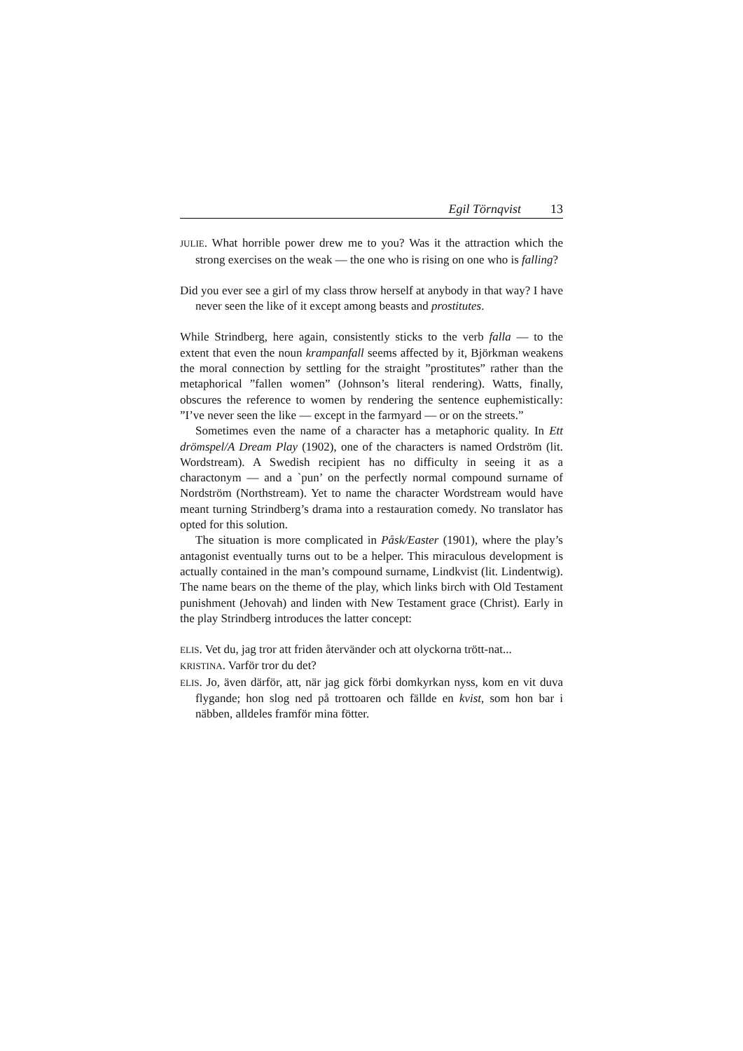Egil Törnqvist 13
JULIE. What horrible power drew me to you? Was it the attraction which the strong exercises on the weak — the one who is rising on one who is falling?
Did you ever see a girl of my class throw herself at anybody in that way? I have never seen the like of it except among beasts and prostitutes.
While Strindberg, here again, consistently sticks to the verb falla — to the extent that even the noun krampanfall seems affected by it, Björkman weakens the moral connection by settling for the straight ”prostitutes” rather than the metaphorical ”fallen women” (Johnson’s literal rendering). Watts, finally, obscures the reference to women by rendering the sentence euphemistically: ”I’ve never seen the like — except in the farmyard — or on the streets.”
Sometimes even the name of a character has a metaphoric quality. In Ett drömspel/A Dream Play (1902), one of the characters is named Ordström (lit. Wordstream). A Swedish recipient has no difficulty in seeing it as a charactonym — and a `pun’ on the perfectly normal compound surname of Nordström (Northstream). Yet to name the character Wordstream would have meant turning Strindberg’s drama into a restauration comedy. No translator has opted for this solution.
The situation is more complicated in Påsk/Easter (1901), where the play’s antagonist eventually turns out to be a helper. This miraculous development is actually contained in the man’s compound surname, Lindkvist (lit. Lindentwig). The name bears on the theme of the play, which links birch with Old Testament punishment (Jehovah) and linden with New Testament grace (Christ). Early in the play Strindberg introduces the latter concept:
ELIS. Vet du, jag tror att friden återvänder och att olyckorna trött-nat...
KRISTINA. Varför tror du det?
ELIS. Jo, även därför, att, när jag gick förbi domkyrkan nyss, kom en vit duva flygande; hon slog ned på trottoaren och fällde en kvist, som hon bar i näbben, alldeles framför mina fötter.